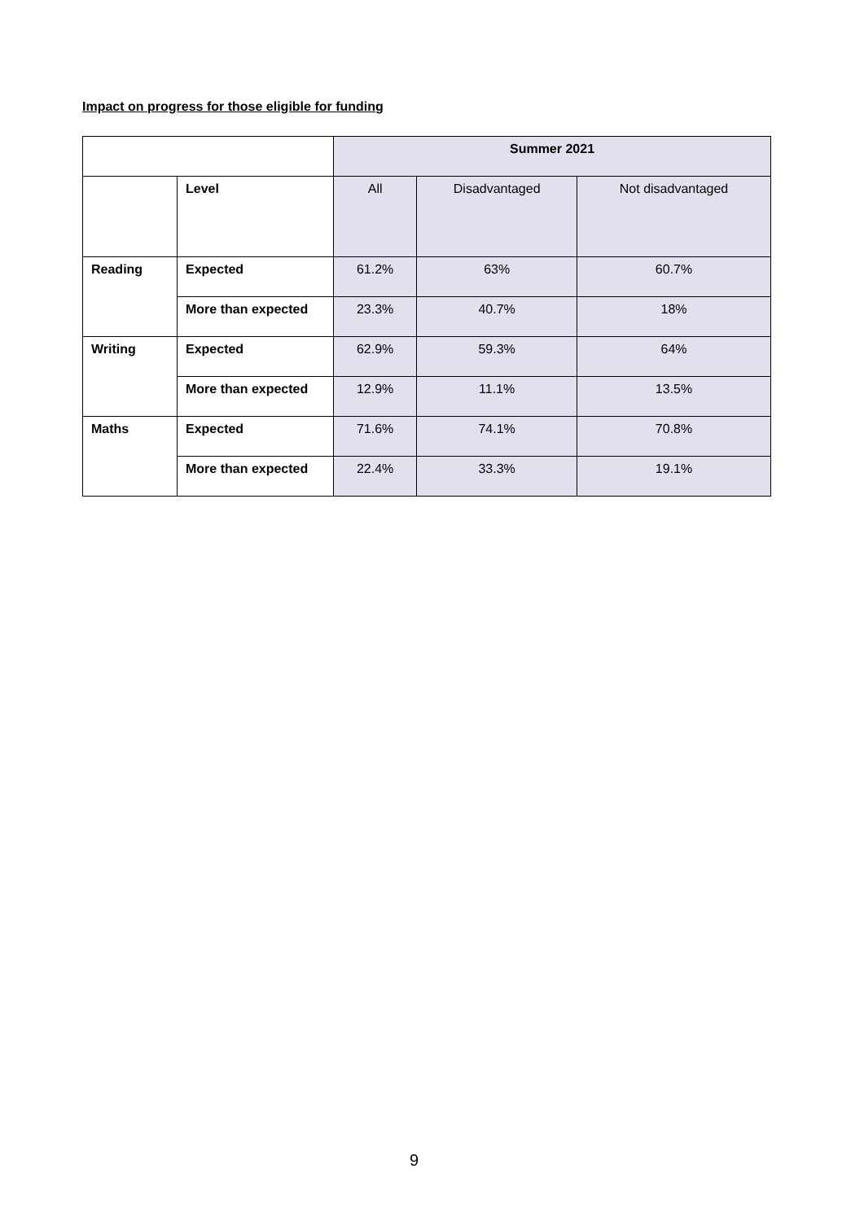Impact on progress for those eligible for funding
| | | Summer 2021 | | |
| | Level | All | Disadvantaged | Not disadvantaged |
| Reading | Expected | 61.2% | 63% | 60.7% |
| | More than expected | 23.3% | 40.7% | 18% |
| Writing | Expected | 62.9% | 59.3% | 64% |
| | More than expected | 12.9% | 11.1% | 13.5% |
| Maths | Expected | 71.6% | 74.1% | 70.8% |
| | More than expected | 22.4% | 33.3% | 19.1% |
9